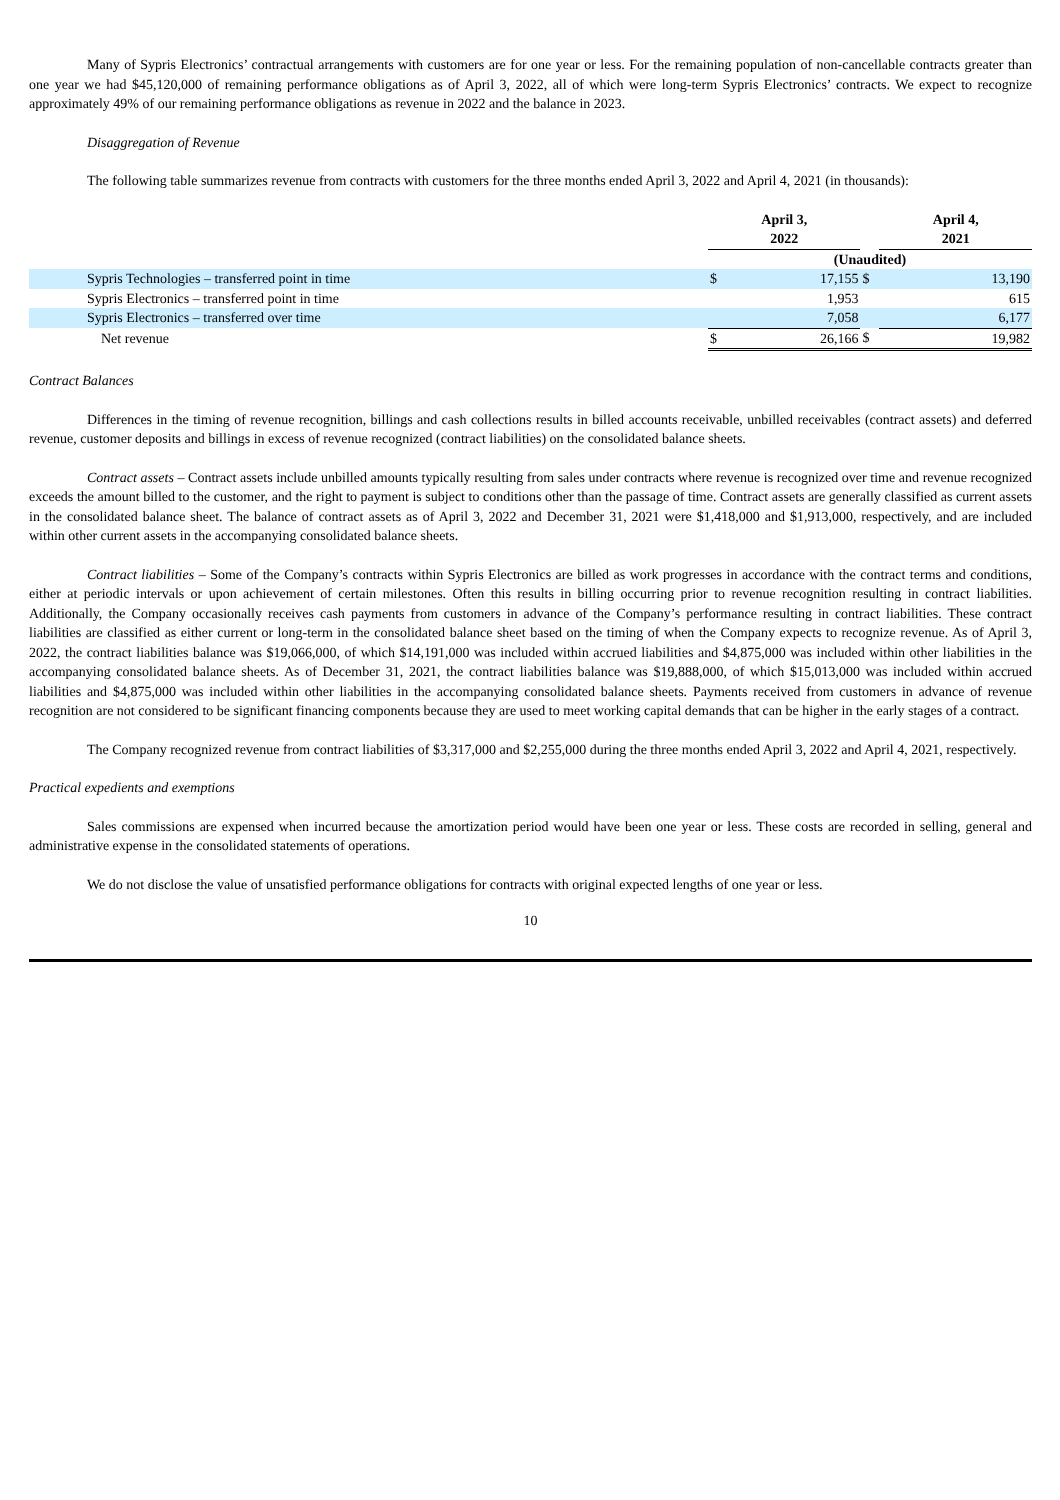Many of Sypris Electronics’ contractual arrangements with customers are for one year or less. For the remaining population of non-cancellable contracts greater than one year we had $45,120,000 of remaining performance obligations as of April 3, 2022, all of which were long-term Sypris Electronics’ contracts. We expect to recognize approximately 49% of our remaining performance obligations as revenue in 2022 and the balance in 2023.
Disaggregation of Revenue
The following table summarizes revenue from contracts with customers for the three months ended April 3, 2022 and April 4, 2021 (in thousands):
| | April 3, 2022 | | | April 4, 2021 | |
| | (Unaudited) | | | | |
| Sypris Technologies – transferred point in time | $ | 17,155 | $ | | 13,190 |
| Sypris Electronics – transferred point in time | | 1,953 | | | 615 |
| Sypris Electronics – transferred over time | | 7,058 | | | 6,177 |
| Net revenue | $ | 26,166 | $ | | 19,982 |
Contract Balances
Differences in the timing of revenue recognition, billings and cash collections results in billed accounts receivable, unbilled receivables (contract assets) and deferred revenue, customer deposits and billings in excess of revenue recognized (contract liabilities) on the consolidated balance sheets.
Contract assets – Contract assets include unbilled amounts typically resulting from sales under contracts where revenue is recognized over time and revenue recognized exceeds the amount billed to the customer, and the right to payment is subject to conditions other than the passage of time. Contract assets are generally classified as current assets in the consolidated balance sheet. The balance of contract assets as of April 3, 2022 and December 31, 2021 were $1,418,000 and $1,913,000, respectively, and are included within other current assets in the accompanying consolidated balance sheets.
Contract liabilities – Some of the Company’s contracts within Sypris Electronics are billed as work progresses in accordance with the contract terms and conditions, either at periodic intervals or upon achievement of certain milestones. Often this results in billing occurring prior to revenue recognition resulting in contract liabilities. Additionally, the Company occasionally receives cash payments from customers in advance of the Company’s performance resulting in contract liabilities. These contract liabilities are classified as either current or long-term in the consolidated balance sheet based on the timing of when the Company expects to recognize revenue. As of April 3, 2022, the contract liabilities balance was $19,066,000, of which $14,191,000 was included within accrued liabilities and $4,875,000 was included within other liabilities in the accompanying consolidated balance sheets. As of December 31, 2021, the contract liabilities balance was $19,888,000, of which $15,013,000 was included within accrued liabilities and $4,875,000 was included within other liabilities in the accompanying consolidated balance sheets. Payments received from customers in advance of revenue recognition are not considered to be significant financing components because they are used to meet working capital demands that can be higher in the early stages of a contract.
The Company recognized revenue from contract liabilities of $3,317,000 and $2,255,000 during the three months ended April 3, 2022 and April 4, 2021, respectively.
Practical expedients and exemptions
Sales commissions are expensed when incurred because the amortization period would have been one year or less. These costs are recorded in selling, general and administrative expense in the consolidated statements of operations.
We do not disclose the value of unsatisfied performance obligations for contracts with original expected lengths of one year or less.
10